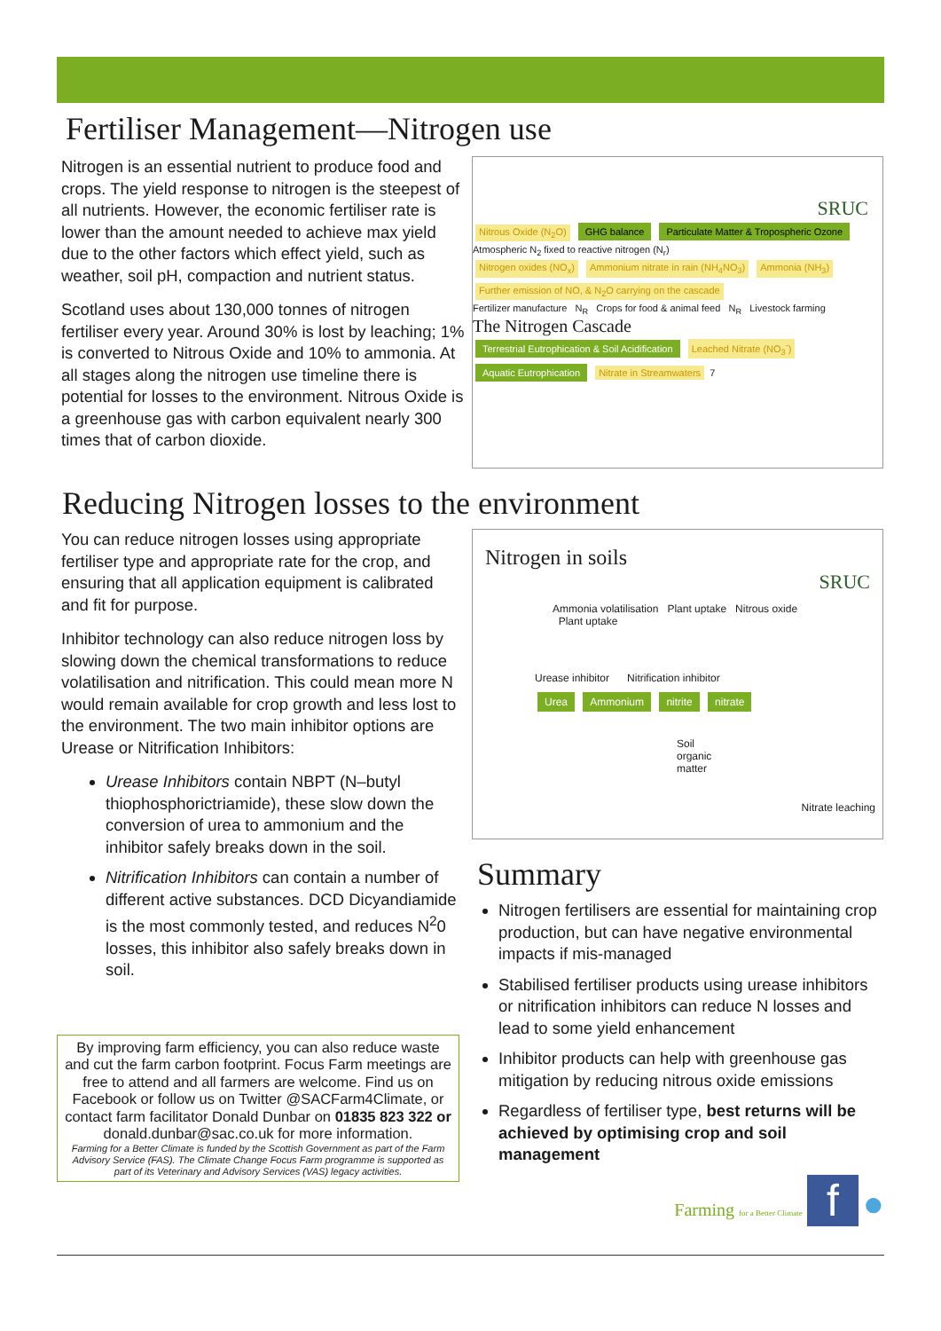Fertiliser Management—Nitrogen use
Nitrogen is an essential nutrient to produce food and crops. The yield response to nitrogen is the steepest of all nutrients. However, the economic fertiliser rate is lower than the amount needed to achieve max yield due to the other factors which effect yield, such as weather, soil pH, compaction and nutrient status.
Scotland uses about 130,000 tonnes of nitrogen fertiliser every year. Around 30% is lost by leaching; 1% is converted to Nitrous Oxide and 10% to ammonia. At all stages along the nitrogen use timeline there is potential for losses to the environment. Nitrous Oxide is a greenhouse gas with carbon equivalent nearly 300 times that of carbon dioxide.
SRUC
Nitrous Oxide (N<sub>2</sub>O) GHG balance Particulate Matter & Tropospheric Ozone
Atmospheric N<sub>2</sub> fixed to reactive nitrogen (N<sub>r</sub>)
Nitrogen oxides (NO<sub>x</sub>) Ammonium nitrate in rain (NH<sub>4</sub>NO<sub>3</sub>) Ammonia (NH<sub>3</sub>) Further emission of NO, & N<sub>2</sub>O carrying on the cascade
Fertilizer manufacture N<sub>R</sub> Crops for food & animal feed N<sub>R</sub> Livestock farming
The Nitrogen Cascade
Terrestrial Eutrophication & Soil Acidification Leached Nitrate (NO<sub>3</sub><sup>-</sup>) Aquatic Eutrophication Nitrate in Streamwaters 7
Reducing Nitrogen losses to the environment
You can reduce nitrogen losses using appropriate fertiliser type and appropriate rate for the crop, and ensuring that all application equipment is calibrated and fit for purpose.
Inhibitor technology can also reduce nitrogen loss by slowing down the chemical transformations to reduce volatilisation and nitrification. This could mean more N would remain available for crop growth and less lost to the environment. The two main inhibitor options are Urease or Nitrification Inhibitors:
Urease Inhibitors contain NBPT (N–butyl thiophosphorictriamide), these slow down the conversion of urea to ammonium and the inhibitor safely breaks down in the soil.
Nitrification Inhibitors can contain a number of different active substances. DCD Dicyandiamide is the most commonly tested, and reduces N<sup>2</sup>0 losses, this inhibitor also safely breaks down in soil.
By improving farm efficiency, you can also reduce waste and cut the farm carbon footprint. Focus Farm meetings are free to attend and all farmers are welcome. Find us on Facebook or follow us on Twitter @SACFarm4Climate, or contact farm facilitator Donald Dunbar on 01835 823 322 or donald.dunbar@sac.co.uk for more information.
Farming for a Better Climate is funded by the Scottish Government as part of the Farm Advisory Service (FAS). The Climate Change Focus Farm programme is supported as part of its Veterinary and Advisory Services (VAS) legacy activities.
Nitrogen in soils SRUC
Ammonia volatilisation Plant uptake Nitrous oxide Plant uptake
Urease inhibitor Nitrification inhibitor
Urea Ammonium nitrite nitrate
Soil organic matter
Nitrate leaching
Summary
Nitrogen fertilisers are essential for maintaining crop production, but can have negative environmental impacts if mis-managed
Stabilised fertiliser products using urease inhibitors or nitrification inhibitors can reduce N losses and lead to some yield enhancement
Inhibitor products can help with greenhouse gas mitigation by reducing nitrous oxide emissions
Regardless of fertiliser type, best returns will be achieved by optimising crop and soil management
Farming for a Better Climate f ●